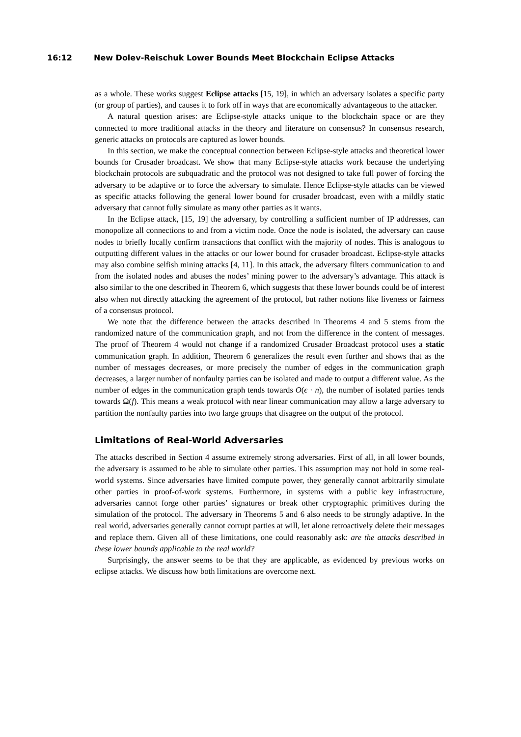16:12 New Dolev-Reischuk Lower Bounds Meet Blockchain Eclipse Attacks
as a whole. These works suggest Eclipse attacks [15, 19], in which an adversary isolates a specific party (or group of parties), and causes it to fork off in ways that are economically advantageous to the attacker.
A natural question arises: are Eclipse-style attacks unique to the blockchain space or are they connected to more traditional attacks in the theory and literature on consensus? In consensus research, generic attacks on protocols are captured as lower bounds.
In this section, we make the conceptual connection between Eclipse-style attacks and theoretical lower bounds for Crusader broadcast. We show that many Eclipse-style attacks work because the underlying blockchain protocols are subquadratic and the protocol was not designed to take full power of forcing the adversary to be adaptive or to force the adversary to simulate. Hence Eclipse-style attacks can be viewed as specific attacks following the general lower bound for crusader broadcast, even with a mildly static adversary that cannot fully simulate as many other parties as it wants.
In the Eclipse attack, [15, 19] the adversary, by controlling a sufficient number of IP addresses, can monopolize all connections to and from a victim node. Once the node is isolated, the adversary can cause nodes to briefly locally confirm transactions that conflict with the majority of nodes. This is analogous to outputting different values in the attacks or our lower bound for crusader broadcast. Eclipse-style attacks may also combine selfish mining attacks [4, 11]. In this attack, the adversary filters communication to and from the isolated nodes and abuses the nodes’ mining power to the adversary’s advantage. This attack is also similar to the one described in Theorem 6, which suggests that these lower bounds could be of interest also when not directly attacking the agreement of the protocol, but rather notions like liveness or fairness of a consensus protocol.
We note that the difference between the attacks described in Theorems 4 and 5 stems from the randomized nature of the communication graph, and not from the difference in the content of messages. The proof of Theorem 4 would not change if a randomized Crusader Broadcast protocol uses a static communication graph. In addition, Theorem 6 generalizes the result even further and shows that as the number of messages decreases, or more precisely the number of edges in the communication graph decreases, a larger number of nonfaulty parties can be isolated and made to output a different value. As the number of edges in the communication graph tends towards O(ϵ · n), the number of isolated parties tends towards Ω(f). This means a weak protocol with near linear communication may allow a large adversary to partition the nonfaulty parties into two large groups that disagree on the output of the protocol.
Limitations of Real-World Adversaries
The attacks described in Section 4 assume extremely strong adversaries. First of all, in all lower bounds, the adversary is assumed to be able to simulate other parties. This assumption may not hold in some real-world systems. Since adversaries have limited compute power, they generally cannot arbitrarily simulate other parties in proof-of-work systems. Furthermore, in systems with a public key infrastructure, adversaries cannot forge other parties’ signatures or break other cryptographic primitives during the simulation of the protocol. The adversary in Theorems 5 and 6 also needs to be strongly adaptive. In the real world, adversaries generally cannot corrupt parties at will, let alone retroactively delete their messages and replace them. Given all of these limitations, one could reasonably ask: are the attacks described in these lower bounds applicable to the real world?
Surprisingly, the answer seems to be that they are applicable, as evidenced by previous works on eclipse attacks. We discuss how both limitations are overcome next.